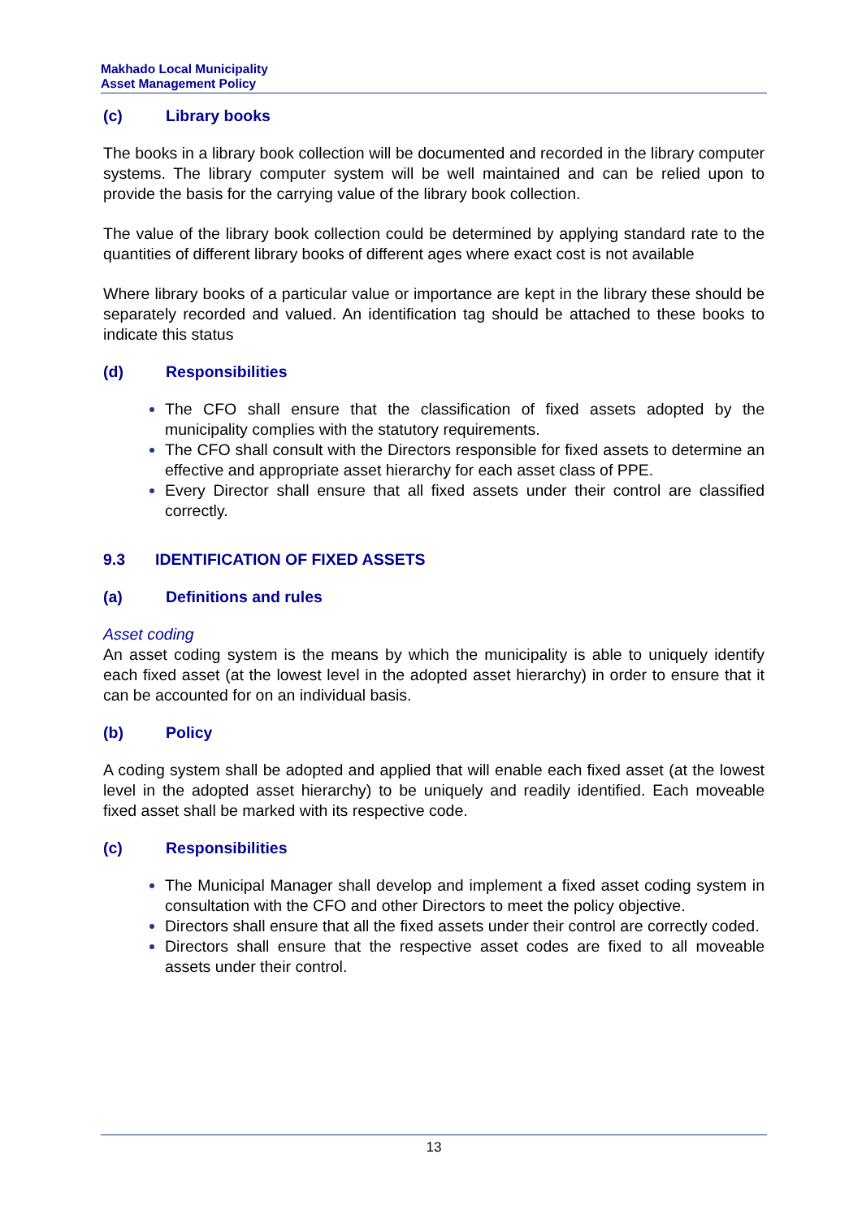Makhado Local Municipality
Asset Management Policy
(c) Library books
The books in a library book collection will be documented and recorded in the library computer systems. The library computer system will be well maintained and can be relied upon to provide the basis for the carrying value of the library book collection.
The value of the library book collection could be determined by applying standard rate to the quantities of different library books of different ages where exact cost is not available
Where library books of a particular value or importance are kept in the library these should be separately recorded and valued. An identification tag should be attached to these books to indicate this status
(d) Responsibilities
The CFO shall ensure that the classification of fixed assets adopted by the municipality complies with the statutory requirements.
The CFO shall consult with the Directors responsible for fixed assets to determine an effective and appropriate asset hierarchy for each asset class of PPE.
Every Director shall ensure that all fixed assets under their control are classified correctly.
9.3 IDENTIFICATION OF FIXED ASSETS
(a) Definitions and rules
Asset coding
An asset coding system is the means by which the municipality is able to uniquely identify each fixed asset (at the lowest level in the adopted asset hierarchy) in order to ensure that it can be accounted for on an individual basis.
(b) Policy
A coding system shall be adopted and applied that will enable each fixed asset (at the lowest level in the adopted asset hierarchy) to be uniquely and readily identified. Each moveable fixed asset shall be marked with its respective code.
(c) Responsibilities
The Municipal Manager shall develop and implement a fixed asset coding system in consultation with the CFO and other Directors to meet the policy objective.
Directors shall ensure that all the fixed assets under their control are correctly coded.
Directors shall ensure that the respective asset codes are fixed to all moveable assets under their control.
13